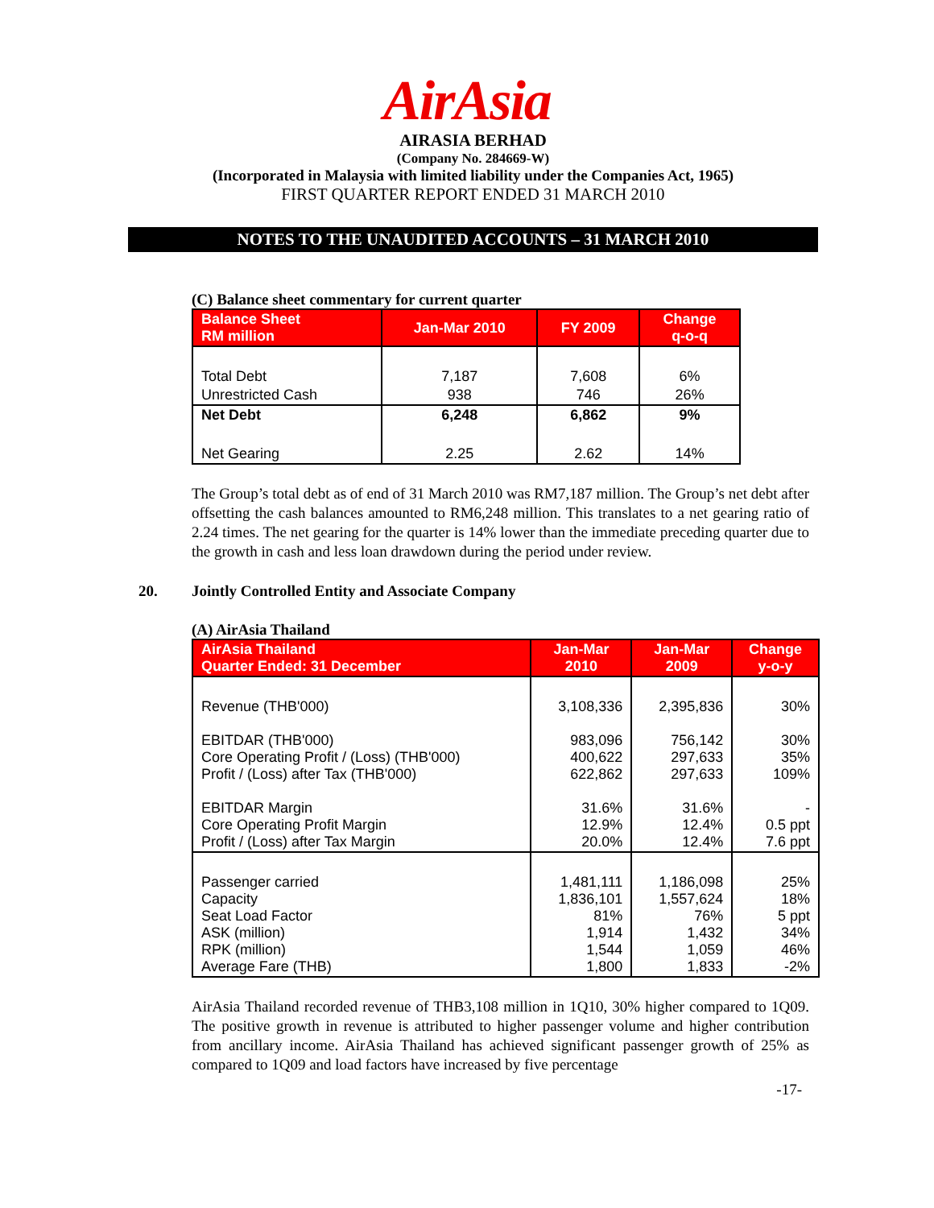AirAsia
AIRASIA BERHAD
(Company No. 284669-W)
(Incorporated in Malaysia with limited liability under the Companies Act, 1965)
FIRST QUARTER REPORT ENDED 31 MARCH 2010
NOTES TO THE UNAUDITED ACCOUNTS – 31 MARCH 2010
(C) Balance sheet commentary for current quarter
| Balance Sheet RM million | Jan-Mar 2010 | FY 2009 | Change q-o-q |
| --- | --- | --- | --- |
| Total Debt | 7,187 | 7,608 | 6% |
| Unrestricted Cash | 938 | 746 | 26% |
| Net Debt | 6,248 | 6,862 | 9% |
| Net Gearing | 2.25 | 2.62 | 14% |
The Group’s total debt as of end of 31 March 2010 was RM7,187 million. The Group’s net debt after offsetting the cash balances amounted to RM6,248 million. This translates to a net gearing ratio of 2.24 times. The net gearing for the quarter is 14% lower than the immediate preceding quarter due to the growth in cash and less loan drawdown during the period under review.
20. Jointly Controlled Entity and Associate Company
(A) AirAsia Thailand
| AirAsia Thailand Quarter Ended: 31 December | Jan-Mar 2010 | Jan-Mar 2009 | Change y-o-y |
| --- | --- | --- | --- |
| Revenue (THB'000) EBITDAR (THB'000) Core Operating Profit / (Loss) (THB'000) Profit / (Loss) after Tax (THB'000) EBITDAR Margin Core Operating Profit Margin Profit / (Loss) after Tax Margin | 3,108,336 983,096 400,622 622,862 31.6% 12.9% 20.0% | 2,395,836 756,142 297,633 297,633 31.6% 12.4% 12.4% | 30% 30% 35% 109% - 0.5 ppt 7.6 ppt |
| Passenger carried Capacity Seat Load Factor ASK (million) RPK (million) Average Fare (THB) | 1,481,111 1,836,101 81% 1,914 1,544 1,800 | 1,186,098 1,557,624 76% 1,432 1,059 1,833 | 25% 18% 5 ppt 34% 46% -2% |
AirAsia Thailand recorded revenue of THB3,108 million in 1Q10, 30% higher compared to 1Q09. The positive growth in revenue is attributed to higher passenger volume and higher contribution from ancillary income. AirAsia Thailand has achieved significant passenger growth of 25% as compared to 1Q09 and load factors have increased by five percentage
-17-